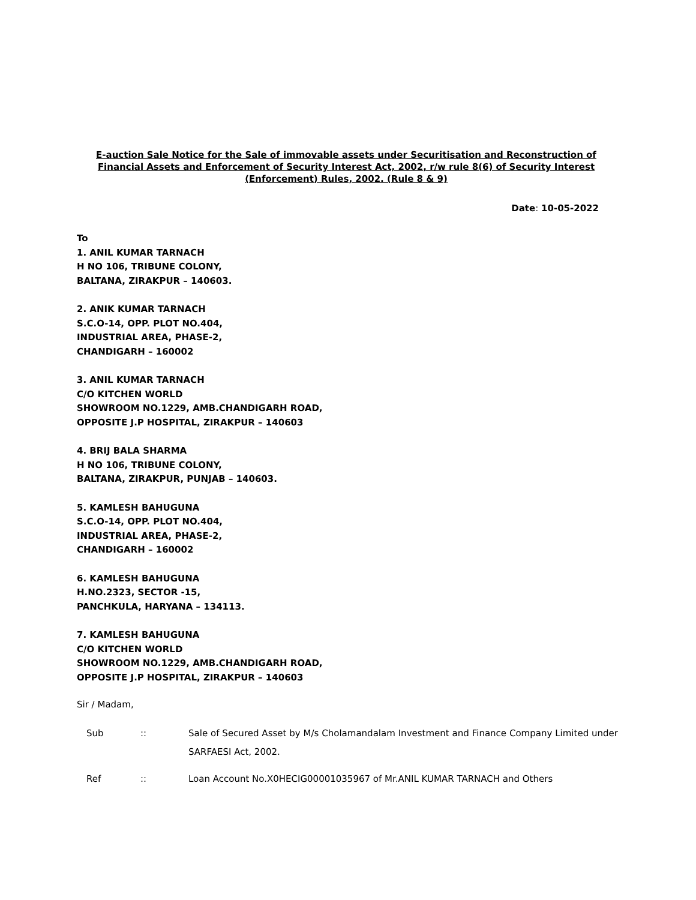E-auction Sale Notice for the Sale of immovable assets under Securitisation and Reconstruction of Financial Assets and Enforcement of Security Interest Act, 2002, r/w rule 8(6) of Security Interest (Enforcement) Rules, 2002. (Rule 8 & 9)
Date: 10-05-2022
To
1. ANIL KUMAR TARNACH
H NO 106, TRIBUNE COLONY,
BALTANA, ZIRAKPUR – 140603.
2. ANIK KUMAR TARNACH
S.C.O-14, OPP. PLOT NO.404,
INDUSTRIAL AREA, PHASE-2,
CHANDIGARH – 160002
3. ANIL KUMAR TARNACH
C/O KITCHEN WORLD
SHOWROOM NO.1229, AMB.CHANDIGARH ROAD,
OPPOSITE J.P HOSPITAL, ZIRAKPUR – 140603
4. BRIJ BALA SHARMA
H NO 106, TRIBUNE COLONY,
BALTANA, ZIRAKPUR, PUNJAB – 140603.
5. KAMLESH BAHUGUNA
S.C.O-14, OPP. PLOT NO.404,
INDUSTRIAL AREA, PHASE-2,
CHANDIGARH – 160002
6. KAMLESH BAHUGUNA
H.NO.2323, SECTOR -15,
PANCHKULA, HARYANA – 134113.
7. KAMLESH BAHUGUNA
C/O KITCHEN WORLD
SHOWROOM NO.1229, AMB.CHANDIGARH ROAD,
OPPOSITE J.P HOSPITAL, ZIRAKPUR – 140603
Sir / Madam,
| Sub | :: | Sale of Secured Asset by M/s Cholamandalam Investment and Finance Company Limited under SARFAESI Act, 2002. |
| Ref | :: | Loan Account No.X0HECIG00001035967 of Mr.ANIL KUMAR TARNACH and Others |